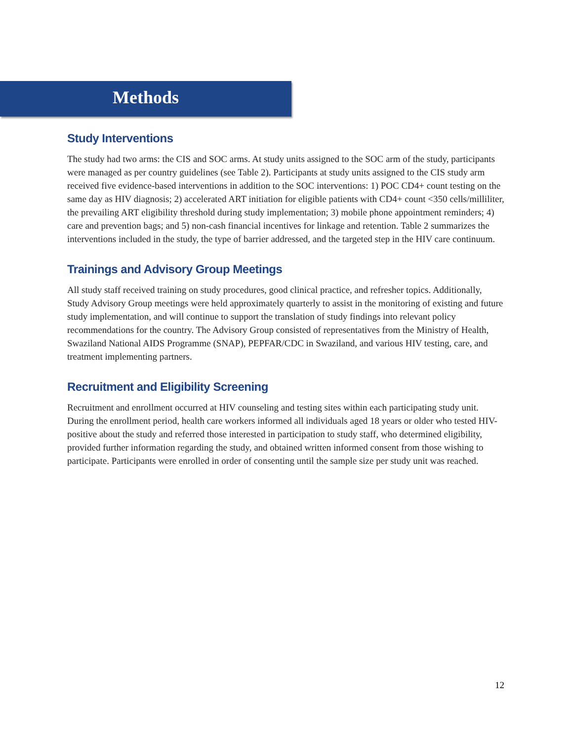Methods
Study Interventions
The study had two arms: the CIS and SOC arms. At study units assigned to the SOC arm of the study, participants were managed as per country guidelines (see Table 2). Participants at study units assigned to the CIS study arm received five evidence-based interventions in addition to the SOC interventions: 1) POC CD4+ count testing on the same day as HIV diagnosis; 2) accelerated ART initiation for eligible patients with CD4+ count <350 cells/milliliter, the prevailing ART eligibility threshold during study implementation; 3) mobile phone appointment reminders; 4) care and prevention bags; and 5) non-cash financial incentives for linkage and retention. Table 2 summarizes the interventions included in the study, the type of barrier addressed, and the targeted step in the HIV care continuum.
Trainings and Advisory Group Meetings
All study staff received training on study procedures, good clinical practice, and refresher topics. Additionally, Study Advisory Group meetings were held approximately quarterly to assist in the monitoring of existing and future study implementation, and will continue to support the translation of study findings into relevant policy recommendations for the country. The Advisory Group consisted of representatives from the Ministry of Health, Swaziland National AIDS Programme (SNAP), PEPFAR/CDC in Swaziland, and various HIV testing, care, and treatment implementing partners.
Recruitment and Eligibility Screening
Recruitment and enrollment occurred at HIV counseling and testing sites within each participating study unit. During the enrollment period, health care workers informed all individuals aged 18 years or older who tested HIV-positive about the study and referred those interested in participation to study staff, who determined eligibility, provided further information regarding the study, and obtained written informed consent from those wishing to participate. Participants were enrolled in order of consenting until the sample size per study unit was reached.
12